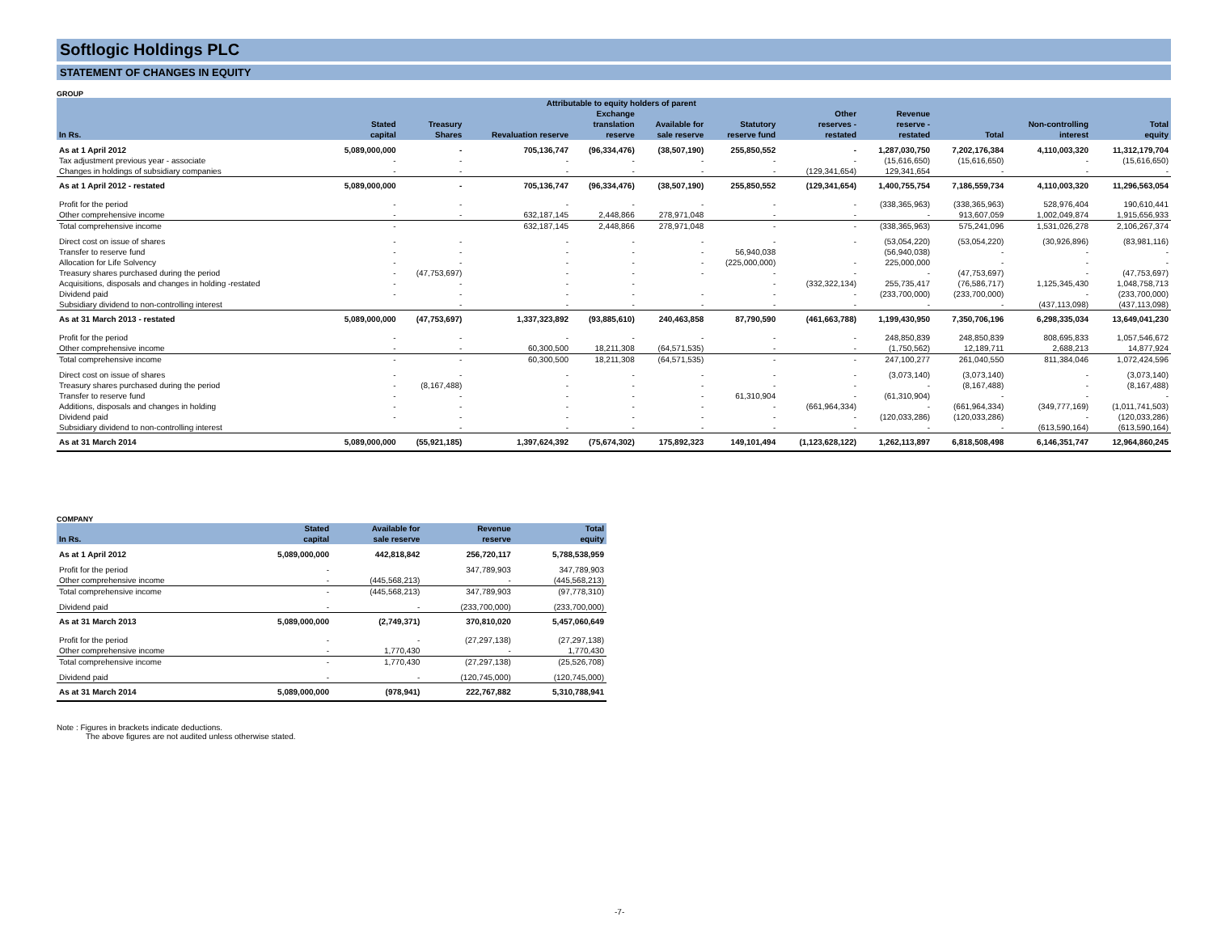Softlogic Holdings PLC
STATEMENT OF CHANGES IN EQUITY
GROUP
| | | | Attributable to equity holders of parent | | | | | | | | |
| --- | --- | --- | --- | --- | --- | --- | --- | --- | --- | --- | --- |
| In Rs. | Stated capital | Treasury Shares | Revaluation reserve | Exchange translation reserve | Available for sale reserve | Statutory reserve fund | Other reserves - restated | Revenue reserve - restated | Total | Non-controlling interest | Total equity |
| As at 1 April 2012 | 5,089,000,000 | - | 705,136,747 | (96,334,476) | (38,507,190) | 255,850,552 | - | 1,287,030,750 | 7,202,176,384 | 4,110,003,320 | 11,312,179,704 |
| Tax adjustment previous year - associate | - | - | - | - | - | - | - | (15,616,650) | (15,616,650) | - | (15,616,650) |
| Changes in holdings of subsidiary companies | - | - | - | - | - | - | (129,341,654) | 129,341,654 | - | - | - |
| As at 1 April 2012 - restated | 5,089,000,000 | - | 705,136,747 | (96,334,476) | (38,507,190) | 255,850,552 | (129,341,654) | 1,400,755,754 | 7,186,559,734 | 4,110,003,320 | 11,296,563,054 |
| Profit for the period | - | - | - | - | - | - | - | (338,365,963) | (338,365,963) | 528,976,404 | 190,610,441 |
| Other comprehensive income | - | - | 632,187,145 | 2,448,866 | 278,971,048 | - | - | - | 913,607,059 | 1,002,049,874 | 1,915,656,933 |
| Total comprehensive income | - | | 632,187,145 | 2,448,866 | 278,971,048 | - | - | (338,365,963) | 575,241,096 | 1,531,026,278 | 2,106,267,374 |
| Direct cost on issue of shares | - | - | - | - | - | - | - | (53,054,220) | (53,054,220) | (30,926,896) | (83,981,116) |
| Transfer to reserve fund | - | - | - | - | - | 56,940,038 | | (56,940,038) | - | - | - |
| Allocation for Life Solvency | - | - | - | - | - | (225,000,000) | - | 225,000,000 | - | - | - |
| Treasury shares purchased during the period | - | (47,753,697) | - | - | - | - | - | - | (47,753,697) | - | (47,753,697) |
| Acquisitions, disposals and changes in holding -restated | - | - | - | - | | - | (332,322,134) | 255,735,417 | (76,586,717) | 1,125,345,430 | 1,048,758,713 |
| Dividend paid | - | - | - | - | - | - | - | (233,700,000) | (233,700,000) | - | (233,700,000) |
| Subsidiary dividend to non-controlling interest | | - | - | - | - | - | - | - | - | (437,113,098) | (437,113,098) |
| As at 31 March 2013 - restated | 5,089,000,000 | (47,753,697) | 1,337,323,892 | (93,885,610) | 240,463,858 | 87,790,590 | (461,663,788) | 1,199,430,950 | 7,350,706,196 | 6,298,335,034 | 13,649,041,230 |
| Profit for the period | - | - | - | - | - | - | - | 248,850,839 | 248,850,839 | 808,695,833 | 1,057,546,672 |
| Other comprehensive income | - | - | 60,300,500 | 18,211,308 | (64,571,535) | - | - | (1,750,562) | 12,189,711 | 2,688,213 | 14,877,924 |
| Total comprehensive income | - | - | 60,300,500 | 18,211,308 | (64,571,535) | - | - | 247,100,277 | 261,040,550 | 811,384,046 | 1,072,424,596 |
| Direct cost on issue of shares | - | - | - | - | - | - | - | (3,073,140) | (3,073,140) | - | (3,073,140) |
| Treasury shares purchased during the period | - | (8,167,488) | - | - | - | - | - | - | (8,167,488) | - | (8,167,488) |
| Transfer to reserve fund | - | - | - | - | - | 61,310,904 | - | (61,310,904) | - | - | - |
| Additions, disposals and changes in holding | - | - | - | - | - | - | (661,964,334) | - | (661,964,334) | (349,777,169) | (1,011,741,503) |
| Dividend paid | - | - | - | - | - | - | - | (120,033,286) | (120,033,286) | - | (120,033,286) |
| Subsidiary dividend to non-controlling interest | | - | - | - | - | - | - | - | - | (613,590,164) | (613,590,164) |
| As at 31 March 2014 | 5,089,000,000 | (55,921,185) | 1,397,624,392 | (75,674,302) | 175,892,323 | 149,101,494 | (1,123,628,122) | 1,262,113,897 | 6,818,508,498 | 6,146,351,747 | 12,964,860,245 |
COMPANY
| In Rs. | Stated capital | Available for sale reserve | Revenue reserve | Total equity |
| --- | --- | --- | --- | --- |
| As at 1 April 2012 | 5,089,000,000 | 442,818,842 | 256,720,117 | 5,788,538,959 |
| Profit for the period | - | | 347,789,903 | 347,789,903 |
| Other comprehensive income | - | (445,568,213) | - | (445,568,213) |
| Total comprehensive income | - | (445,568,213) | 347,789,903 | (97,778,310) |
| Dividend paid | - | - | (233,700,000) | (233,700,000) |
| As at 31 March 2013 | 5,089,000,000 | (2,749,371) | 370,810,020 | 5,457,060,649 |
| Profit for the period | - | - | (27,297,138) | (27,297,138) |
| Other comprehensive income | - | 1,770,430 | - | 1,770,430 |
| Total comprehensive income | - | 1,770,430 | (27,297,138) | (25,526,708) |
| Dividend paid | - | - | (120,745,000) | (120,745,000) |
| As at 31 March 2014 | 5,089,000,000 | (978,941) | 222,767,882 | 5,310,788,941 |
Note : Figures in brackets indicate deductions.
The above figures are not audited unless otherwise stated.
-7-